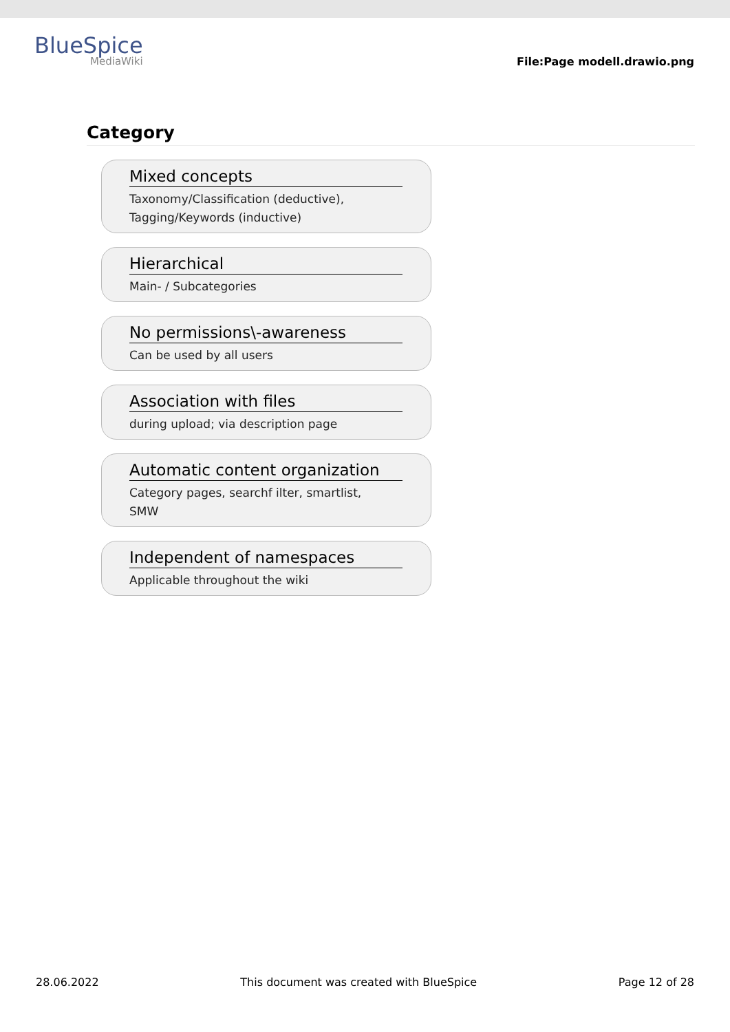BlueSpice
MediaWiki
File:Page modell.drawio.png
Category
Mixed concepts
Taxonomy/Classification (deductive),
Tagging/Keywords (inductive)
Hierarchical
Main- / Subcategories
No permissions\-awareness
Can be used by all users
Association with files
during upload; via description page
Automatic content organization
Category pages, searchf ilter, smartlist,
SMW
Independent of namespaces
Applicable throughout the wiki
28.06.2022 This document was created with BlueSpice Page 12 of 28